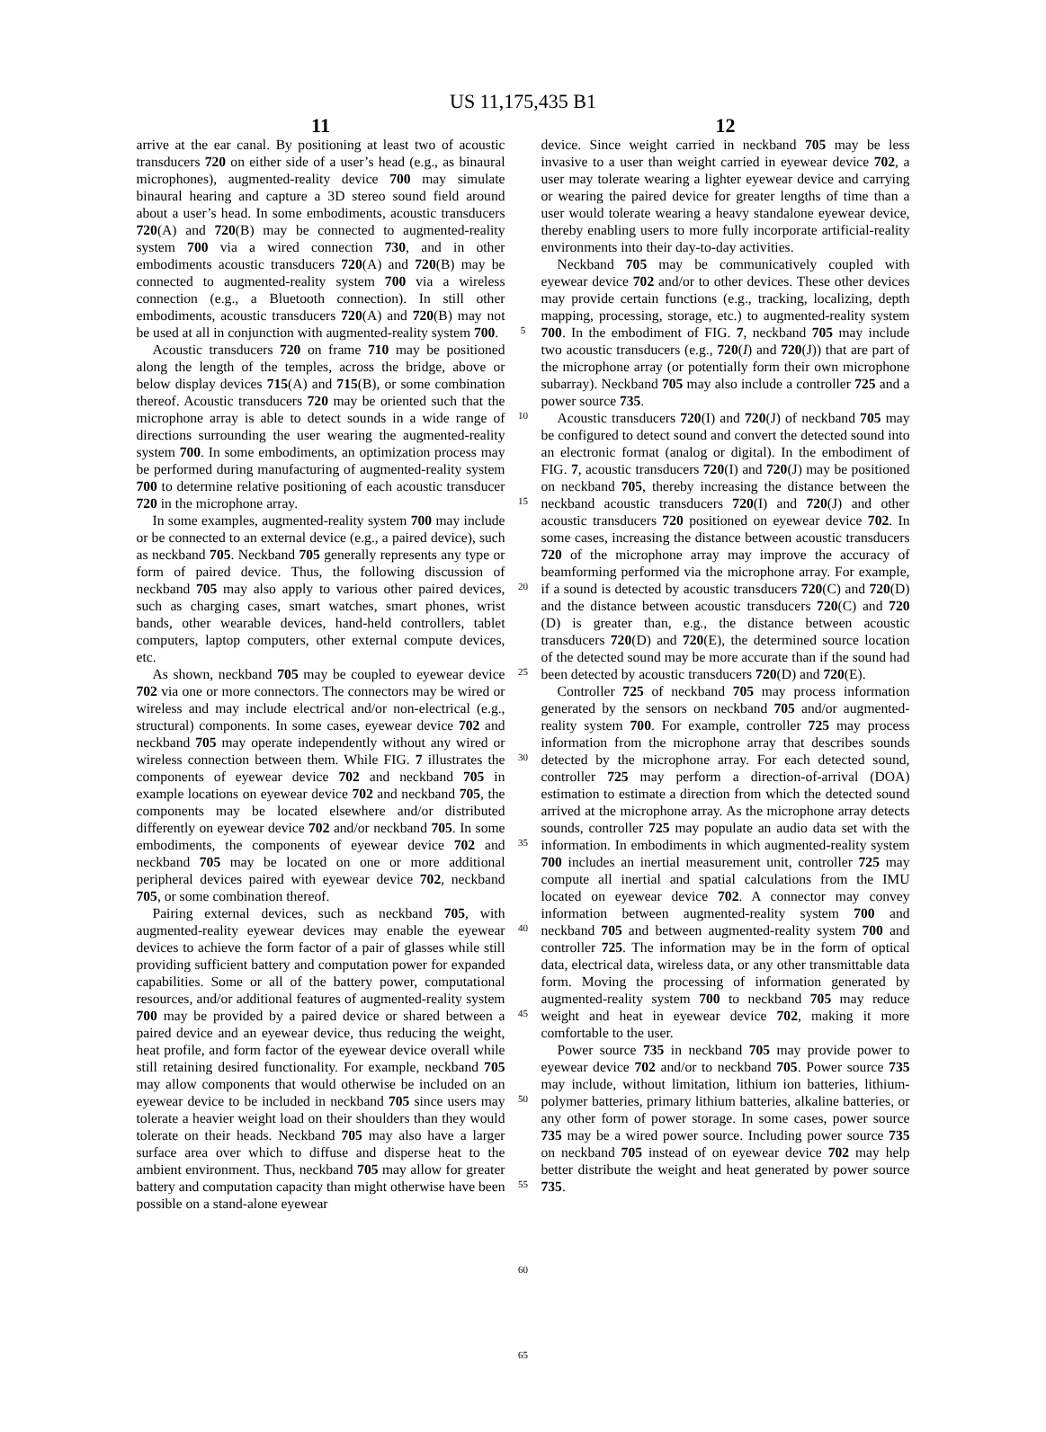US 11,175,435 B1
11
arrive at the ear canal. By positioning at least two of acoustic transducers 720 on either side of a user’s head (e.g., as binaural microphones), augmented-reality device 700 may simulate binaural hearing and capture a 3D stereo sound field around about a user’s head. In some embodiments, acoustic transducers 720(A) and 720(B) may be connected to augmented-reality system 700 via a wired connection 730, and in other embodiments acoustic transducers 720(A) and 720(B) may be connected to augmented-reality system 700 via a wireless connection (e.g., a Bluetooth connection). In still other embodiments, acoustic transducers 720(A) and 720(B) may not be used at all in conjunction with augmented-reality system 700.
Acoustic transducers 720 on frame 710 may be positioned along the length of the temples, across the bridge, above or below display devices 715(A) and 715(B), or some combination thereof. Acoustic transducers 720 may be oriented such that the microphone array is able to detect sounds in a wide range of directions surrounding the user wearing the augmented-reality system 700. In some embodiments, an optimization process may be performed during manufacturing of augmented-reality system 700 to determine relative positioning of each acoustic transducer 720 in the microphone array.
In some examples, augmented-reality system 700 may include or be connected to an external device (e.g., a paired device), such as neckband 705. Neckband 705 generally represents any type or form of paired device. Thus, the following discussion of neckband 705 may also apply to various other paired devices, such as charging cases, smart watches, smart phones, wrist bands, other wearable devices, hand-held controllers, tablet computers, laptop computers, other external compute devices, etc.
As shown, neckband 705 may be coupled to eyewear device 702 via one or more connectors. The connectors may be wired or wireless and may include electrical and/or non-electrical (e.g., structural) components. In some cases, eyewear device 702 and neckband 705 may operate independently without any wired or wireless connection between them. While FIG. 7 illustrates the components of eyewear device 702 and neckband 705 in example locations on eyewear device 702 and neckband 705, the components may be located elsewhere and/or distributed differently on eyewear device 702 and/or neckband 705. In some embodiments, the components of eyewear device 702 and neckband 705 may be located on one or more additional peripheral devices paired with eyewear device 702, neckband 705, or some combination thereof.
Pairing external devices, such as neckband 705, with augmented-reality eyewear devices may enable the eyewear devices to achieve the form factor of a pair of glasses while still providing sufficient battery and computation power for expanded capabilities. Some or all of the battery power, computational resources, and/or additional features of augmented-reality system 700 may be provided by a paired device or shared between a paired device and an eyewear device, thus reducing the weight, heat profile, and form factor of the eyewear device overall while still retaining desired functionality. For example, neckband 705 may allow components that would otherwise be included on an eyewear device to be included in neckband 705 since users may tolerate a heavier weight load on their shoulders than they would tolerate on their heads. Neckband 705 may also have a larger surface area over which to diffuse and disperse heat to the ambient environment. Thus, neckband 705 may allow for greater battery and computation capacity than might otherwise have been possible on a stand-alone eyewear
5
10
15
20
25
30
35
40
45
50
55
60
65
12
device. Since weight carried in neckband 705 may be less invasive to a user than weight carried in eyewear device 702, a user may tolerate wearing a lighter eyewear device and carrying or wearing the paired device for greater lengths of time than a user would tolerate wearing a heavy standalone eyewear device, thereby enabling users to more fully incorporate artificial-reality environments into their day-to-day activities.
Neckband 705 may be communicatively coupled with eyewear device 702 and/or to other devices. These other devices may provide certain functions (e.g., tracking, localizing, depth mapping, processing, storage, etc.) to augmented-reality system 700. In the embodiment of FIG. 7, neckband 705 may include two acoustic transducers (e.g., 720(I) and 720(J)) that are part of the microphone array (or potentially form their own microphone subarray). Neckband 705 may also include a controller 725 and a power source 735.
Acoustic transducers 720(I) and 720(J) of neckband 705 may be configured to detect sound and convert the detected sound into an electronic format (analog or digital). In the embodiment of FIG. 7, acoustic transducers 720(I) and 720(J) may be positioned on neckband 705, thereby increasing the distance between the neckband acoustic transducers 720(I) and 720(J) and other acoustic transducers 720 positioned on eyewear device 702. In some cases, increasing the distance between acoustic transducers 720 of the microphone array may improve the accuracy of beamforming performed via the microphone array. For example, if a sound is detected by acoustic transducers 720(C) and 720(D) and the distance between acoustic transducers 720(C) and 720 (D) is greater than, e.g., the distance between acoustic transducers 720(D) and 720(E), the determined source location of the detected sound may be more accurate than if the sound had been detected by acoustic transducers 720(D) and 720(E).
Controller 725 of neckband 705 may process information generated by the sensors on neckband 705 and/or augmented-reality system 700. For example, controller 725 may process information from the microphone array that describes sounds detected by the microphone array. For each detected sound, controller 725 may perform a direction-of-arrival (DOA) estimation to estimate a direction from which the detected sound arrived at the microphone array. As the microphone array detects sounds, controller 725 may populate an audio data set with the information. In embodiments in which augmented-reality system 700 includes an inertial measurement unit, controller 725 may compute all inertial and spatial calculations from the IMU located on eyewear device 702. A connector may convey information between augmented-reality system 700 and neckband 705 and between augmented-reality system 700 and controller 725. The information may be in the form of optical data, electrical data, wireless data, or any other transmittable data form. Moving the processing of information generated by augmented-reality system 700 to neckband 705 may reduce weight and heat in eyewear device 702, making it more comfortable to the user.
Power source 735 in neckband 705 may provide power to eyewear device 702 and/or to neckband 705. Power source 735 may include, without limitation, lithium ion batteries, lithium-polymer batteries, primary lithium batteries, alkaline batteries, or any other form of power storage. In some cases, power source 735 may be a wired power source. Including power source 735 on neckband 705 instead of on eyewear device 702 may help better distribute the weight and heat generated by power source 735.